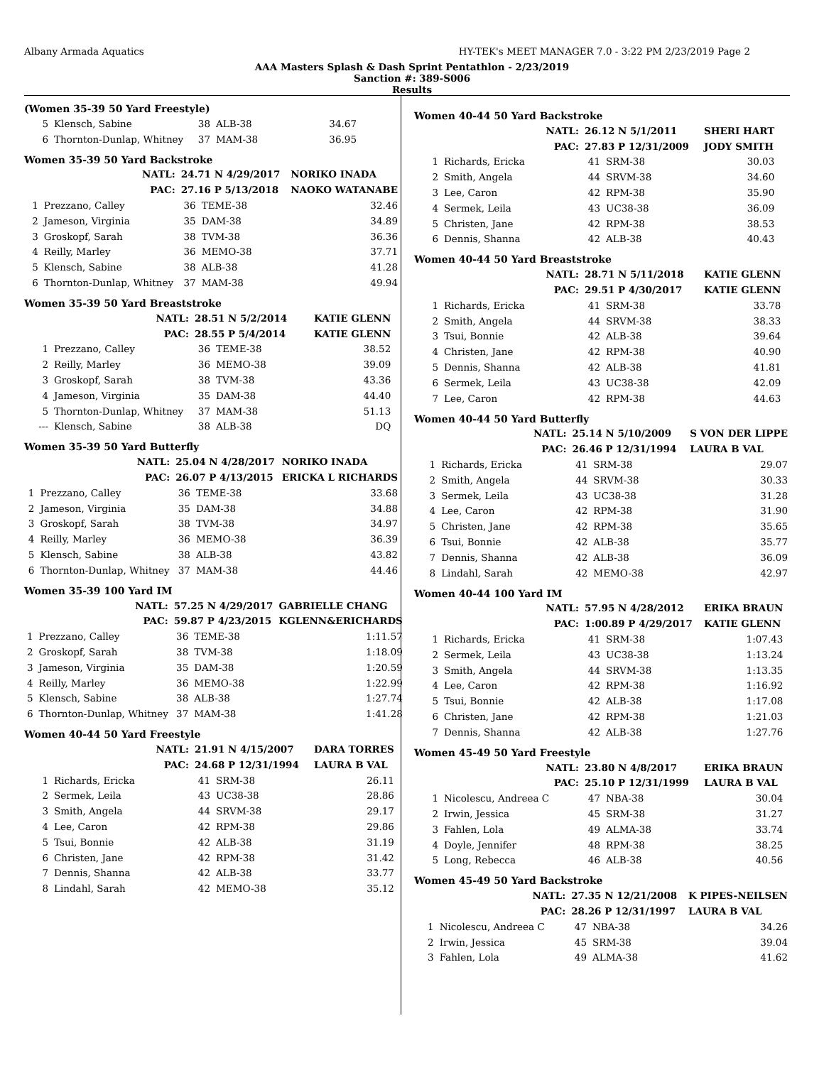Albany Armada Aquatics HY-TEK's MEET MANAGER 7.0 - 3:22 PM 2/23/2019 Page 2
AAA Masters Splash & Dash Sprint Pentathlon - 2/23/2019
Sanction #: 389-S006
Results
(Women 35-39 50 Yard Freestyle)
| 5 | Klensch, Sabine | 38 | ALB-38 | 34.67 |
| 6 | Thornton-Dunlap, Whitney | 37 | MAM-38 | 36.95 |
Women 35-39 50 Yard Backstroke
| NATL: | | 24.71 N 4/29/2017 | | NORIKO INADA |
| PAC: | | 27.16 P 5/13/2018 | | NAOKO WATANABE |
| 1 | Prezzano, Calley | 36 | TEME-38 | 32.46 |
| 2 | Jameson, Virginia | 35 | DAM-38 | 34.89 |
| 3 | Groskopf, Sarah | 38 | TVM-38 | 36.36 |
| 4 | Reilly, Marley | 36 | MEMO-38 | 37.71 |
| 5 | Klensch, Sabine | 38 | ALB-38 | 41.28 |
| 6 | Thornton-Dunlap, Whitney | 37 | MAM-38 | 49.94 |
Women 35-39 50 Yard Breaststroke
| NATL: | | 28.51 N 5/2/2014 | | KATIE GLENN |
| PAC: | | 28.55 P 5/4/2014 | | KATIE GLENN |
| 1 | Prezzano, Calley | 36 | TEME-38 | 38.52 |
| 2 | Reilly, Marley | 36 | MEMO-38 | 39.09 |
| 3 | Groskopf, Sarah | 38 | TVM-38 | 43.36 |
| 4 | Jameson, Virginia | 35 | DAM-38 | 44.40 |
| 5 | Thornton-Dunlap, Whitney | 37 | MAM-38 | 51.13 |
| --- | Klensch, Sabine | 38 | ALB-38 | DQ |
Women 35-39 50 Yard Butterfly
| NATL: | | 25.04 N 4/28/2017 | | NORIKO INADA |
| PAC: | | 26.07 P 4/13/2015 | | ERICKA L RICHARDS |
| 1 | Prezzano, Calley | 36 | TEME-38 | 33.68 |
| 2 | Jameson, Virginia | 35 | DAM-38 | 34.88 |
| 3 | Groskopf, Sarah | 38 | TVM-38 | 34.97 |
| 4 | Reilly, Marley | 36 | MEMO-38 | 36.39 |
| 5 | Klensch, Sabine | 38 | ALB-38 | 43.82 |
| 6 | Thornton-Dunlap, Whitney | 37 | MAM-38 | 44.46 |
Women 35-39 100 Yard IM
| NATL: | | 57.25 N 4/29/2017 | | GABRIELLE CHANG |
| PAC: | | 59.87 P 4/23/2015 | | KGLENN&ERICHARDS |
| 1 | Prezzano, Calley | 36 | TEME-38 | 1:11.57 |
| 2 | Groskopf, Sarah | 38 | TVM-38 | 1:18.09 |
| 3 | Jameson, Virginia | 35 | DAM-38 | 1:20.59 |
| 4 | Reilly, Marley | 36 | MEMO-38 | 1:22.99 |
| 5 | Klensch, Sabine | 38 | ALB-38 | 1:27.74 |
| 6 | Thornton-Dunlap, Whitney | 37 | MAM-38 | 1:41.28 |
Women 40-44 50 Yard Freestyle
| NATL: | | 21.91 N 4/15/2007 | | DARA TORRES |
| PAC: | | 24.68 P 12/31/1994 | | LAURA B VAL |
| 1 | Richards, Ericka | 41 | SRM-38 | 26.11 |
| 2 | Sermek, Leila | 43 | UC38-38 | 28.86 |
| 3 | Smith, Angela | 44 | SRVM-38 | 29.17 |
| 4 | Lee, Caron | 42 | RPM-38 | 29.86 |
| 5 | Tsui, Bonnie | 42 | ALB-38 | 31.19 |
| 6 | Christen, Jane | 42 | RPM-38 | 31.42 |
| 7 | Dennis, Shanna | 42 | ALB-38 | 33.77 |
| 8 | Lindahl, Sarah | 42 | MEMO-38 | 35.12 |
Women 40-44 50 Yard Backstroke
| NATL: | | 26.12 N 5/1/2011 | | SHERI HART |
| PAC: | | 27.83 P 12/31/2009 | | JODY SMITH |
| 1 | Richards, Ericka | 41 | SRM-38 | 30.03 |
| 2 | Smith, Angela | 44 | SRVM-38 | 34.60 |
| 3 | Lee, Caron | 42 | RPM-38 | 35.90 |
| 4 | Sermek, Leila | 43 | UC38-38 | 36.09 |
| 5 | Christen, Jane | 42 | RPM-38 | 38.53 |
| 6 | Dennis, Shanna | 42 | ALB-38 | 40.43 |
Women 40-44 50 Yard Breaststroke
| NATL: | | 28.71 N 5/11/2018 | | KATIE GLENN |
| PAC: | | 29.51 P 4/30/2017 | | KATIE GLENN |
| 1 | Richards, Ericka | 41 | SRM-38 | 33.78 |
| 2 | Smith, Angela | 44 | SRVM-38 | 38.33 |
| 3 | Tsui, Bonnie | 42 | ALB-38 | 39.64 |
| 4 | Christen, Jane | 42 | RPM-38 | 40.90 |
| 5 | Dennis, Shanna | 42 | ALB-38 | 41.81 |
| 6 | Sermek, Leila | 43 | UC38-38 | 42.09 |
| 7 | Lee, Caron | 42 | RPM-38 | 44.63 |
Women 40-44 50 Yard Butterfly
| NATL: | | 25.14 N 5/10/2009 | | S VON DER LIPPE |
| PAC: | | 26.46 P 12/31/1994 | | LAURA B VAL |
| 1 | Richards, Ericka | 41 | SRM-38 | 29.07 |
| 2 | Smith, Angela | 44 | SRVM-38 | 30.33 |
| 3 | Sermek, Leila | 43 | UC38-38 | 31.28 |
| 4 | Lee, Caron | 42 | RPM-38 | 31.90 |
| 5 | Christen, Jane | 42 | RPM-38 | 35.65 |
| 6 | Tsui, Bonnie | 42 | ALB-38 | 35.77 |
| 7 | Dennis, Shanna | 42 | ALB-38 | 36.09 |
| 8 | Lindahl, Sarah | 42 | MEMO-38 | 42.97 |
Women 40-44 100 Yard IM
| NATL: | | 57.95 N 4/28/2012 | | ERIKA BRAUN |
| PAC: | | 1:00.89 P 4/29/2017 | | KATIE GLENN |
| 1 | Richards, Ericka | 41 | SRM-38 | 1:07.43 |
| 2 | Sermek, Leila | 43 | UC38-38 | 1:13.24 |
| 3 | Smith, Angela | 44 | SRVM-38 | 1:13.35 |
| 4 | Lee, Caron | 42 | RPM-38 | 1:16.92 |
| 5 | Tsui, Bonnie | 42 | ALB-38 | 1:17.08 |
| 6 | Christen, Jane | 42 | RPM-38 | 1:21.03 |
| 7 | Dennis, Shanna | 42 | ALB-38 | 1:27.76 |
Women 45-49 50 Yard Freestyle
| NATL: | | 23.80 N 4/8/2017 | | ERIKA BRAUN |
| PAC: | | 25.10 P 12/31/1999 | | LAURA B VAL |
| 1 | Nicolescu, Andreea C | 47 | NBA-38 | 30.04 |
| 2 | Irwin, Jessica | 45 | SRM-38 | 31.27 |
| 3 | Fahlen, Lola | 49 | ALMA-38 | 33.74 |
| 4 | Doyle, Jennifer | 48 | RPM-38 | 38.25 |
| 5 | Long, Rebecca | 46 | ALB-38 | 40.56 |
Women 45-49 50 Yard Backstroke
| NATL: | | 27.35 N 12/21/2008 | | K PIPES-NEILSEN |
| PAC: | | 28.26 P 12/31/1997 | | LAURA B VAL |
| 1 | Nicolescu, Andreea C | 47 | NBA-38 | 34.26 |
| 2 | Irwin, Jessica | 45 | SRM-38 | 39.04 |
| 3 | Fahlen, Lola | 49 | ALMA-38 | 41.62 |